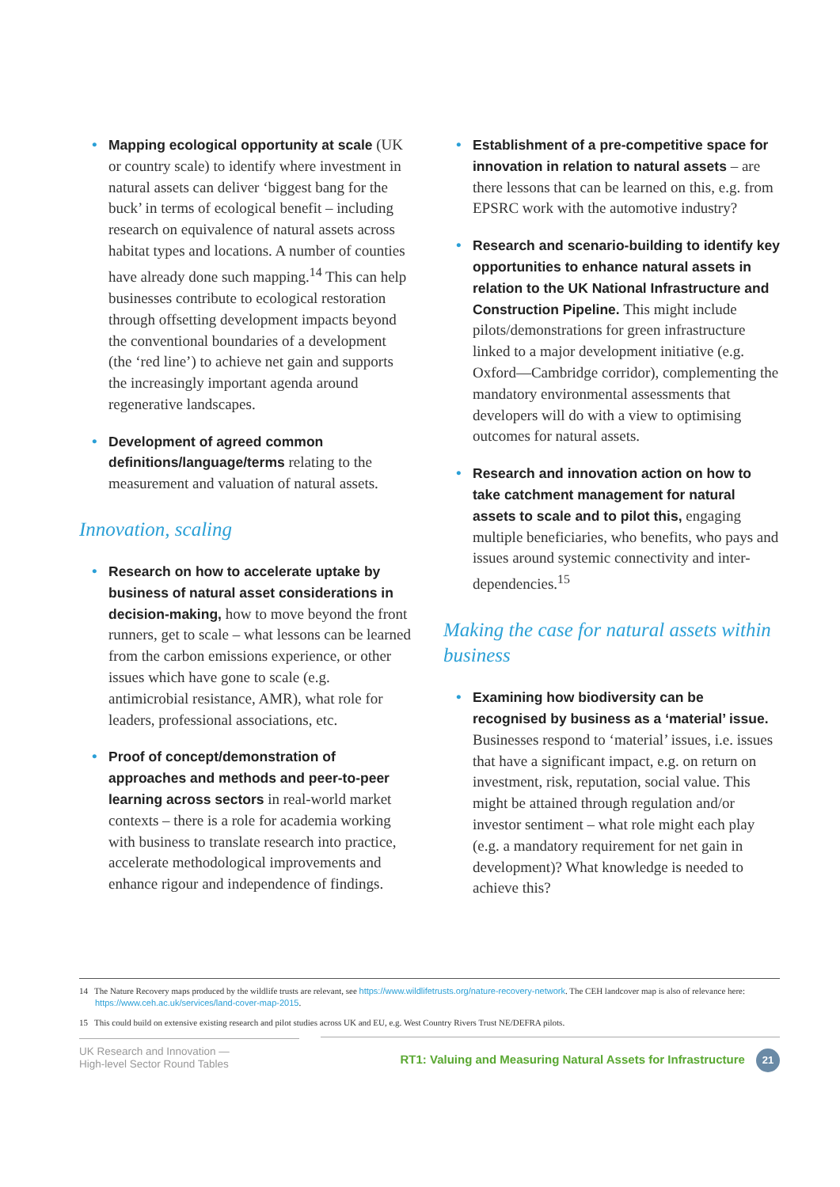• Mapping ecological opportunity at scale (UK or country scale) to identify where investment in natural assets can deliver ‘biggest bang for the buck’ in terms of ecological benefit – including research on equivalence of natural assets across habitat types and locations. A number of counties have already done such mapping.<sup>14</sup> This can help businesses contribute to ecological restoration through offsetting development impacts beyond the conventional boundaries of a development (the ‘red line’) to achieve net gain and supports the increasingly important agenda around regenerative landscapes.
• Development of agreed common definitions/language/terms relating to the measurement and valuation of natural assets.
Innovation, scaling
• Research on how to accelerate uptake by business of natural asset considerations in decision-making, how to move beyond the front runners, get to scale – what lessons can be learned from the carbon emissions experience, or other issues which have gone to scale (e.g. antimicrobial resistance, AMR), what role for leaders, professional associations, etc.
• Proof of concept/demonstration of approaches and methods and peer-to-peer learning across sectors in real-world market contexts – there is a role for academia working with business to translate research into practice, accelerate methodological improvements and enhance rigour and independence of findings.
• Establishment of a pre-competitive space for innovation in relation to natural assets – are there lessons that can be learned on this, e.g. from EPSRC work with the automotive industry?
• Research and scenario-building to identify key opportunities to enhance natural assets in relation to the UK National Infrastructure and Construction Pipeline. This might include pilots/demonstrations for green infrastructure linked to a major development initiative (e.g. Oxford—Cambridge corridor), complementing the mandatory environmental assessments that developers will do with a view to optimising outcomes for natural assets.
• Research and innovation action on how to take catchment management for natural assets to scale and to pilot this, engaging multiple beneficiaries, who benefits, who pays and issues around systemic connectivity and inter-dependencies.<sup>15</sup>
Making the case for natural assets within business
• Examining how biodiversity can be recognised by business as a ‘material’ issue. Businesses respond to ‘material’ issues, i.e. issues that have a significant impact, e.g. on return on investment, risk, reputation, social value. This might be attained through regulation and/or investor sentiment – what role might each play (e.g. a mandatory requirement for net gain in development)? What knowledge is needed to achieve this?
14 The Nature Recovery maps produced by the wildlife trusts are relevant, see https://www.wildlifetrusts.org/nature-recovery-network. The CEH landcover map is also of relevance here: https://www.ceh.ac.uk/services/land-cover-map-2015.
15 This could build on extensive existing research and pilot studies across UK and EU, e.g. West Country Rivers Trust NE/DEFRA pilots.
UK Research and Innovation —
High-level Sector Round Tables
RT1: Valuing and Measuring Natural Assets for Infrastructure 21